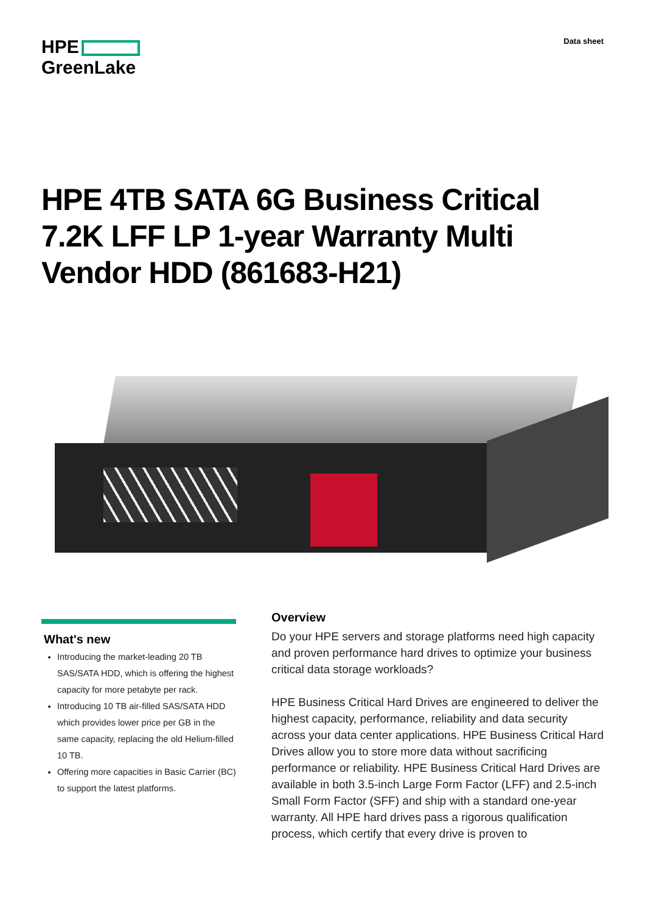HPE
GreenLake
Data sheet
HPE 4TB SATA 6G Business Critical 7.2K LFF LP 1-year Warranty Multi Vendor HDD (861683-H21)
What's new
Introducing the market-leading 20 TB SAS/SATA HDD, which is offering the highest capacity for more petabyte per rack.
Introducing 10 TB air-filled SAS/SATA HDD which provides lower price per GB in the same capacity, replacing the old Helium-filled 10 TB.
Offering more capacities in Basic Carrier (BC) to support the latest platforms.
Overview
Do your HPE servers and storage platforms need high capacity and proven performance hard drives to optimize your business critical data storage workloads?
HPE Business Critical Hard Drives are engineered to deliver the highest capacity, performance, reliability and data security across your data center applications. HPE Business Critical Hard Drives allow you to store more data without sacrificing performance or reliability. HPE Business Critical Hard Drives are available in both 3.5-inch Large Form Factor (LFF) and 2.5-inch Small Form Factor (SFF) and ship with a standard one-year warranty. All HPE hard drives pass a rigorous qualification process, which certify that every drive is proven to